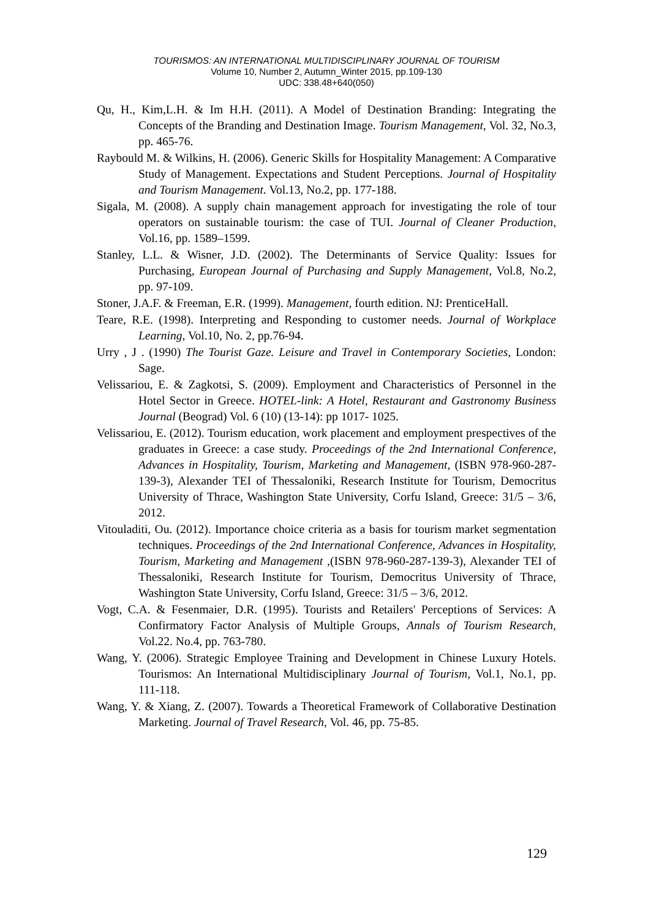TOURISMOS: AN INTERNATIONAL MULTIDISCIPLINARY JOURNAL OF TOURISM
Volume 10, Number 2, Autumn_Winter 2015, pp.109-130
UDC: 338.48+640(050)
Qu, H., Kim,L.H. & Im H.H. (2011). A Model of Destination Branding: Integrating the Concepts of the Branding and Destination Image. Tourism Management, Vol. 32, No.3, pp. 465-76.
Raybould M. & Wilkins, H. (2006). Generic Skills for Hospitality Management: A Comparative Study of Management. Expectations and Student Perceptions. Journal of Hospitality and Tourism Management. Vol.13, No.2, pp. 177-188.
Sigala, M. (2008). A supply chain management approach for investigating the role of tour operators on sustainable tourism: the case of TUI. Journal of Cleaner Production, Vol.16, pp. 1589–1599.
Stanley, L.L. & Wisner, J.D. (2002). The Determinants of Service Quality: Issues for Purchasing, European Journal of Purchasing and Supply Management, Vol.8, No.2, pp. 97-109.
Stoner, J.A.F. & Freeman, E.R. (1999). Management, fourth edition. NJ: PrenticeHall.
Teare, R.E. (1998). Interpreting and Responding to customer needs. Journal of Workplace Learning, Vol.10, No. 2, pp.76-94.
Urry , J . (1990) The Tourist Gaze. Leisure and Travel in Contemporary Societies, London: Sage.
Velissariou, E. & Zagkotsi, S. (2009). Employment and Characteristics of Personnel in the Hotel Sector in Greece. HOTEL-link: A Hotel, Restaurant and Gastronomy Business Journal (Beograd) Vol. 6 (10) (13-14): pp 1017- 1025.
Velissariou, E. (2012). Tourism education, work placement and employment prespectives of the graduates in Greece: a case study. Proceedings of the 2nd International Conference, Advances in Hospitality, Tourism, Marketing and Management, (ISBN 978-960-287-139-3), Alexander TEI of Thessaloniki, Research Institute for Tourism, Democritus University of Thrace, Washington State University, Corfu Island, Greece: 31/5 – 3/6, 2012.
Vitouladiti, Ou. (2012). Importance choice criteria as a basis for tourism market segmentation techniques. Proceedings of the 2nd International Conference, Advances in Hospitality, Tourism, Marketing and Management ,(ISBN 978-960-287-139-3), Alexander TEI of Thessaloniki, Research Institute for Tourism, Democritus University of Thrace, Washington State University, Corfu Island, Greece: 31/5 – 3/6, 2012.
Vogt, C.A. & Fesenmaier, D.R. (1995). Tourists and Retailers' Perceptions of Services: A Confirmatory Factor Analysis of Multiple Groups, Annals of Tourism Research, Vol.22. No.4, pp. 763-780.
Wang, Y. (2006). Strategic Employee Training and Development in Chinese Luxury Hotels. Tourismos: An International Multidisciplinary Journal of Tourism, Vol.1, No.1, pp. 111-118.
Wang, Y. & Xiang, Z. (2007). Towards a Theoretical Framework of Collaborative Destination Marketing. Journal of Travel Research, Vol. 46, pp. 75-85.
129